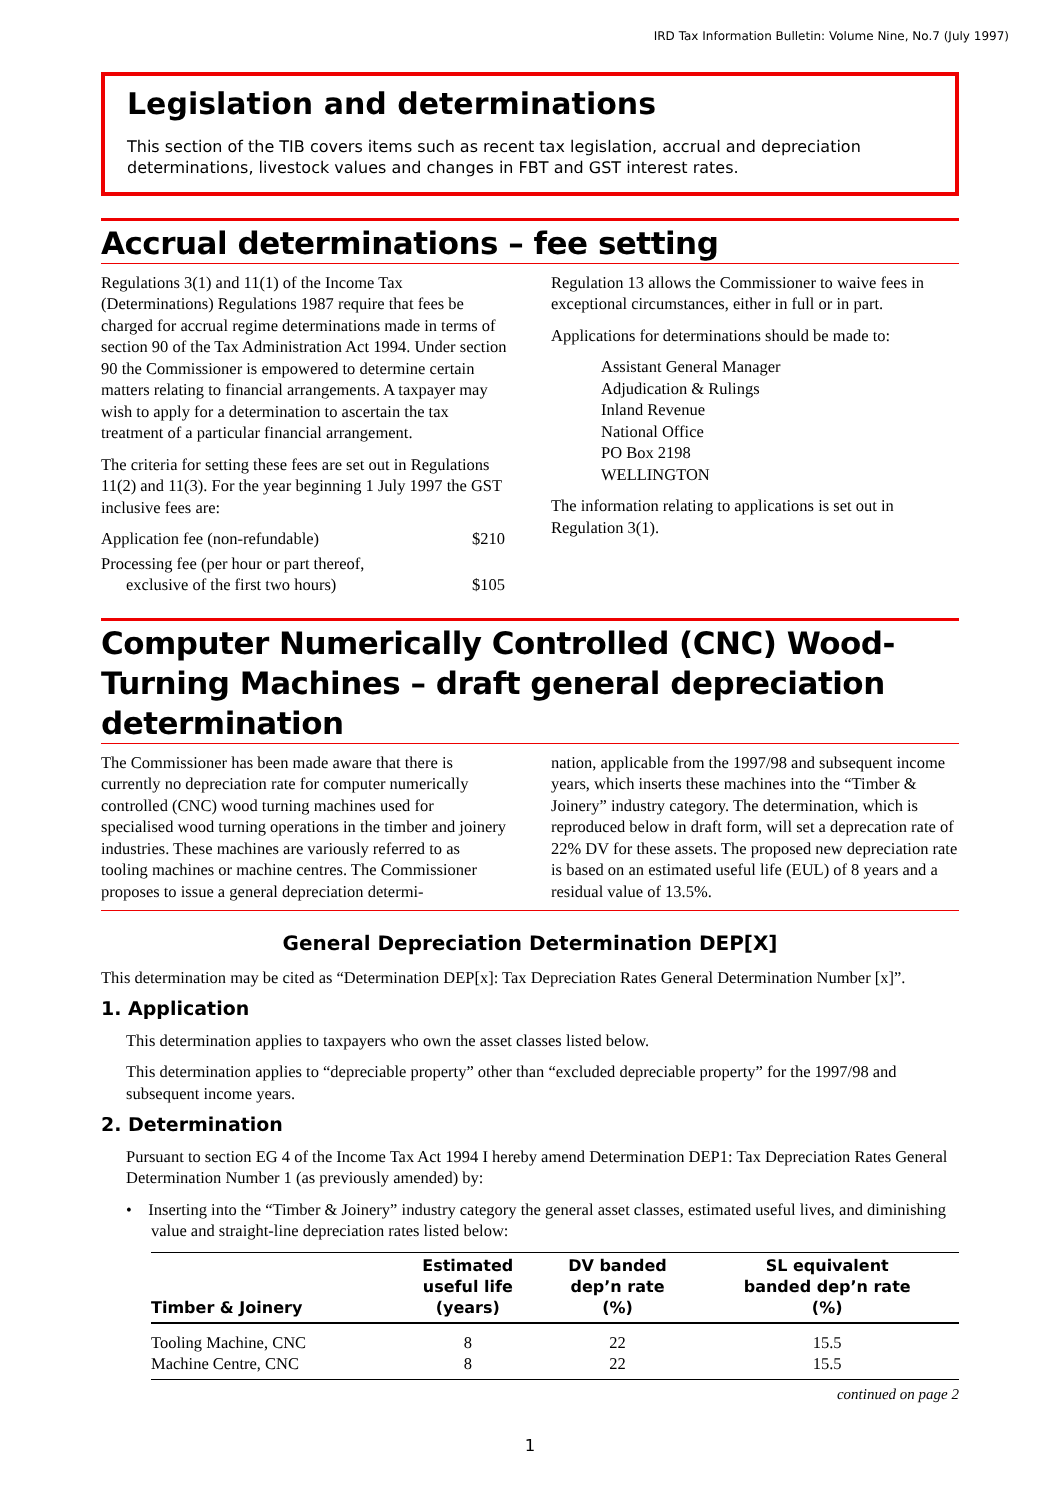IRD Tax Information Bulletin: Volume Nine, No.7 (July 1997)
Legislation and determinations
This section of the TIB covers items such as recent tax legislation, accrual and depreciation determinations, livestock values and changes in FBT and GST interest rates.
Accrual determinations – fee setting
Regulations 3(1) and 11(1) of the Income Tax (Determinations) Regulations 1987 require that fees be charged for accrual regime determinations made in terms of section 90 of the Tax Administration Act 1994. Under section 90 the Commissioner is empowered to determine certain matters relating to financial arrangements. A taxpayer may wish to apply for a determination to ascertain the tax treatment of a particular financial arrangement.
The criteria for setting these fees are set out in Regulations 11(2) and 11(3). For the year beginning 1 July 1997 the GST inclusive fees are:
Application fee (non-refundable) $210
Processing fee (per hour or part thereof,
exclusive of the first two hours) $105
Regulation 13 allows the Commissioner to waive fees in exceptional circumstances, either in full or in part.
Applications for determinations should be made to:
Assistant General Manager
Adjudication & Rulings
Inland Revenue
National Office
PO Box 2198
WELLINGTON
The information relating to applications is set out in Regulation 3(1).
Computer Numerically Controlled (CNC) Wood-Turning Machines – draft general depreciation determination
The Commissioner has been made aware that there is currently no depreciation rate for computer numerically controlled (CNC) wood turning machines used for specialised wood turning operations in the timber and joinery industries. These machines are variously referred to as tooling machines or machine centres. The Commissioner proposes to issue a general depreciation determi-
nation, applicable from the 1997/98 and subsequent income years, which inserts these machines into the “Timber & Joinery” industry category. The determination, which is reproduced below in draft form, will set a deprecation rate of 22% DV for these assets. The proposed new depreciation rate is based on an estimated useful life (EUL) of 8 years and a residual value of 13.5%.
General Depreciation Determination DEP[X]
This determination may be cited as “Determination DEP[x]: Tax Depreciation Rates General Determination Number [x]”.
1. Application
This determination applies to taxpayers who own the asset classes listed below.
This determination applies to “depreciable property” other than “excluded depreciable property” for the 1997/98 and subsequent income years.
2. Determination
Pursuant to section EG 4 of the Income Tax Act 1994 I hereby amend Determination DEP1: Tax Depreciation Rates General Determination Number 1 (as previously amended) by:
• Inserting into the “Timber & Joinery” industry category the general asset classes, estimated useful lives, and diminishing value and straight-line depreciation rates listed below:
| Timber & Joinery | Estimated useful life (years) | DV banded dep’n rate (%) | SL equivalent banded dep’n rate (%) |
| --- | --- | --- | --- |
| Tooling Machine, CNC | 8 | 22 | 15.5 |
| Machine Centre, CNC | 8 | 22 | 15.5 |
continued on page 2
1